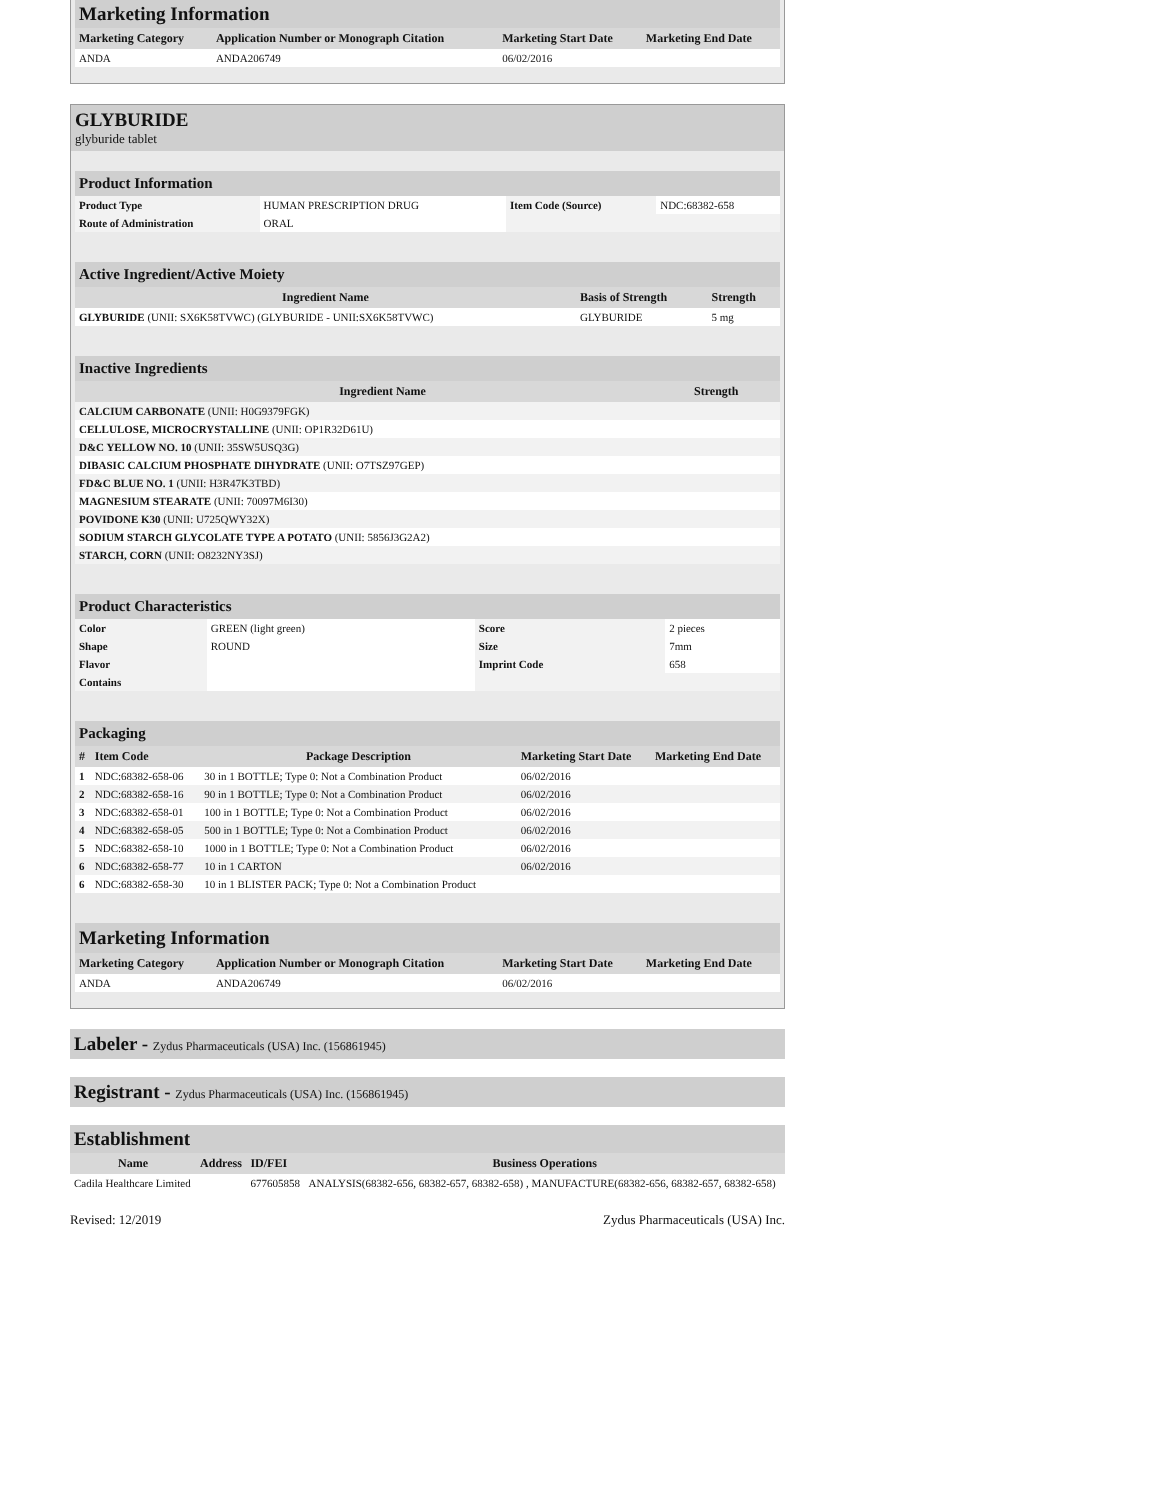Marketing Information
| Marketing Category | Application Number or Monograph Citation | Marketing Start Date | Marketing End Date |
| --- | --- | --- | --- |
| ANDA | ANDA206749 | 06/02/2016 | |
GLYBURIDE
glyburide tablet
Product Information
| Product Type | HUMAN PRESCRIPTION DRUG | Item Code (Source) | NDC:68382-658 |
| Route of Administration | ORAL | | |
Active Ingredient/Active Moiety
| Ingredient Name | Basis of Strength | Strength |
| --- | --- | --- |
| GLYBURIDE (UNII: SX6K58TVWC) (GLYBURIDE - UNII:SX6K58TVWC) | GLYBURIDE | 5 mg |
Inactive Ingredients
| Ingredient Name | Strength |
| --- | --- |
| CALCIUM CARBONATE (UNII: H0G9379FGK) | |
| CELLULOSE, MICROCRYSTALLINE (UNII: OP1R32D61U) | |
| D&C YELLOW NO. 10 (UNII: 35SW5USQ3G) | |
| DIBASIC CALCIUM PHOSPHATE DIHYDRATE (UNII: O7TSZ97GEP) | |
| FD&C BLUE NO. 1 (UNII: H3R47K3TBD) | |
| MAGNESIUM STEARATE (UNII: 70097M6I30) | |
| POVIDONE K30 (UNII: U725QWY32X) | |
| SODIUM STARCH GLYCOLATE TYPE A POTATO (UNII: 5856J3G2A2) | |
| STARCH, CORN (UNII: O8232NY3SJ) | |
Product Characteristics
| Color | GREEN (light green) | Score | 2 pieces |
| Shape | ROUND | Size | 7mm |
| Flavor | | Imprint Code | 658 |
| Contains | | | |
Packaging
| # | Item Code | Package Description | Marketing Start Date | Marketing End Date |
| --- | --- | --- | --- | --- |
| 1 | NDC:68382-658-06 | 30 in 1 BOTTLE; Type 0: Not a Combination Product | 06/02/2016 | |
| 2 | NDC:68382-658-16 | 90 in 1 BOTTLE; Type 0: Not a Combination Product | 06/02/2016 | |
| 3 | NDC:68382-658-01 | 100 in 1 BOTTLE; Type 0: Not a Combination Product | 06/02/2016 | |
| 4 | NDC:68382-658-05 | 500 in 1 BOTTLE; Type 0: Not a Combination Product | 06/02/2016 | |
| 5 | NDC:68382-658-10 | 1000 in 1 BOTTLE; Type 0: Not a Combination Product | 06/02/2016 | |
| 6 | NDC:68382-658-77 | 10 in 1 CARTON | 06/02/2016 | |
| 6 | NDC:68382-658-30 | 10 in 1 BLISTER PACK; Type 0: Not a Combination Product | | |
Marketing Information
| Marketing Category | Application Number or Monograph Citation | Marketing Start Date | Marketing End Date |
| --- | --- | --- | --- |
| ANDA | ANDA206749 | 06/02/2016 | |
Labeler - Zydus Pharmaceuticals (USA) Inc. (156861945)
Registrant - Zydus Pharmaceuticals (USA) Inc. (156861945)
Establishment
| Name | Address | ID/FEI | Business Operations |
| --- | --- | --- | --- |
| Cadila Healthcare Limited | | 677605858 | ANALYSIS(68382-656, 68382-657, 68382-658) , MANUFACTURE(68382-656, 68382-657, 68382-658) |
Revised: 12/2019 Zydus Pharmaceuticals (USA) Inc.